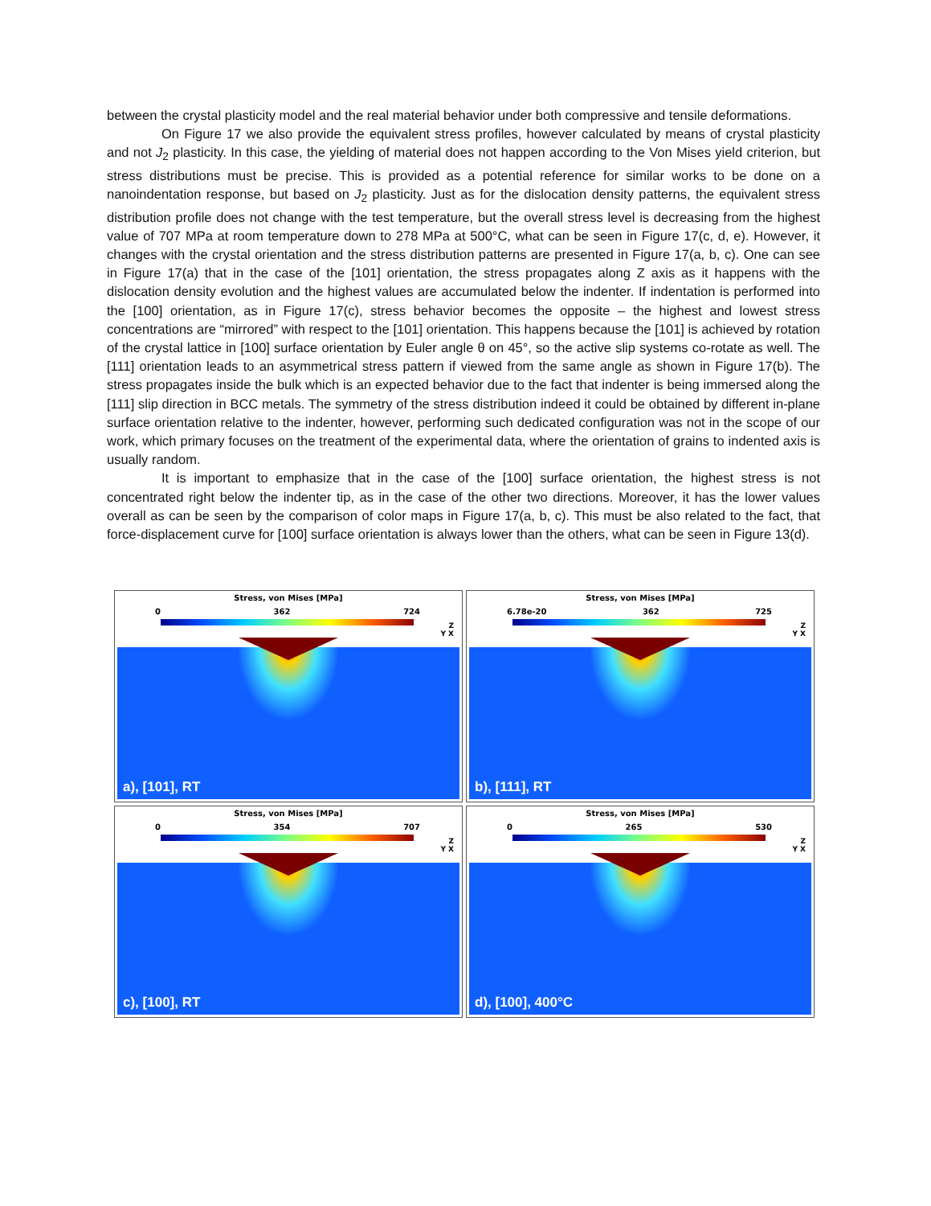between the crystal plasticity model and the real material behavior under both compressive and tensile deformations.
On Figure 17 we also provide the equivalent stress profiles, however calculated by means of crystal plasticity and not J<sub>2</sub> plasticity. In this case, the yielding of material does not happen according to the Von Mises yield criterion, but stress distributions must be precise. This is provided as a potential reference for similar works to be done on a nanoindentation response, but based on J<sub>2</sub> plasticity. Just as for the dislocation density patterns, the equivalent stress distribution profile does not change with the test temperature, but the overall stress level is decreasing from the highest value of 707 MPa at room temperature down to 278 MPa at 500°C, what can be seen in Figure 17(c, d, e). However, it changes with the crystal orientation and the stress distribution patterns are presented in Figure 17(a, b, c). One can see in Figure 17(a) that in the case of the [101] orientation, the stress propagates along Z axis as it happens with the dislocation density evolution and the highest values are accumulated below the indenter. If indentation is performed into the [100] orientation, as in Figure 17(c), stress behavior becomes the opposite – the highest and lowest stress concentrations are “mirrored” with respect to the [101] orientation. This happens because the [101] is achieved by rotation of the crystal lattice in [100] surface orientation by Euler angle θ on 45°, so the active slip systems co-rotate as well. The [111] orientation leads to an asymmetrical stress pattern if viewed from the same angle as shown in Figure 17(b). The stress propagates inside the bulk which is an expected behavior due to the fact that indenter is being immersed along the [111] slip direction in BCC metals. The symmetry of the stress distribution indeed it could be obtained by different in-plane surface orientation relative to the indenter, however, performing such dedicated configuration was not in the scope of our work, which primary focuses on the treatment of the experimental data, where the orientation of grains to indented axis is usually random.
It is important to emphasize that in the case of the [100] surface orientation, the highest stress is not concentrated right below the indenter tip, as in the case of the other two directions. Moreover, it has the lower values overall as can be seen by the comparison of color maps in Figure 17(a, b, c). This must be also related to the fact, that force-displacement curve for [100] surface orientation is always lower than the others, what can be seen in Figure 13(d).
Stress, von Mises [MPa]
0 362 724
Z
Y X
a), [101], RT
Stress, von Mises [MPa]
6.78e-20 362 725
Z
Y X
b), [111], RT
Stress, von Mises [MPa]
0 354 707
Z
Y X
c), [100], RT
Stress, von Mises [MPa]
0 265 530
Z
Y X
d), [100], 400°C